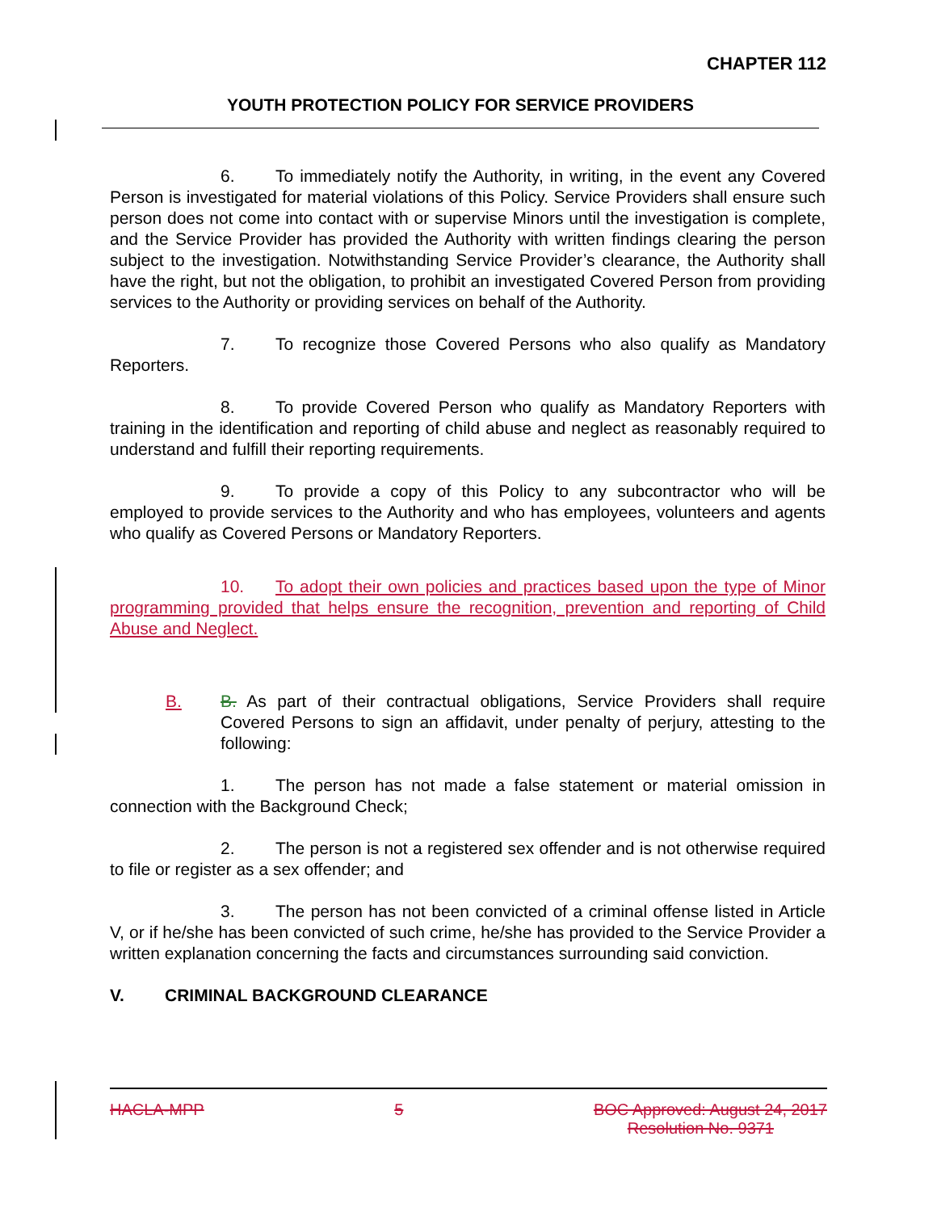CHAPTER 112
YOUTH PROTECTION POLICY FOR SERVICE PROVIDERS
6. To immediately notify the Authority, in writing, in the event any Covered Person is investigated for material violations of this Policy. Service Providers shall ensure such person does not come into contact with or supervise Minors until the investigation is complete, and the Service Provider has provided the Authority with written findings clearing the person subject to the investigation. Notwithstanding Service Provider’s clearance, the Authority shall have the right, but not the obligation, to prohibit an investigated Covered Person from providing services to the Authority or providing services on behalf of the Authority.
7. To recognize those Covered Persons who also qualify as Mandatory Reporters.
8. To provide Covered Person who qualify as Mandatory Reporters with training in the identification and reporting of child abuse and neglect as reasonably required to understand and fulfill their reporting requirements.
9. To provide a copy of this Policy to any subcontractor who will be employed to provide services to the Authority and who has employees, volunteers and agents who qualify as Covered Persons or Mandatory Reporters.
10. To adopt their own policies and practices based upon the type of Minor programming provided that helps ensure the recognition, prevention and reporting of Child Abuse and Neglect.
B. B. As part of their contractual obligations, Service Providers shall require Covered Persons to sign an affidavit, under penalty of perjury, attesting to the following:
1. The person has not made a false statement or material omission in connection with the Background Check;
2. The person is not a registered sex offender and is not otherwise required to file or register as a sex offender; and
3. The person has not been convicted of a criminal offense listed in Article V, or if he/she has been convicted of such crime, he/she has provided to the Service Provider a written explanation concerning the facts and circumstances surrounding said conviction.
V. CRIMINAL BACKGROUND CLEARANCE
HACLA-MPP 5 BOC Approved: August 24, 2017
Resolution No. 9371